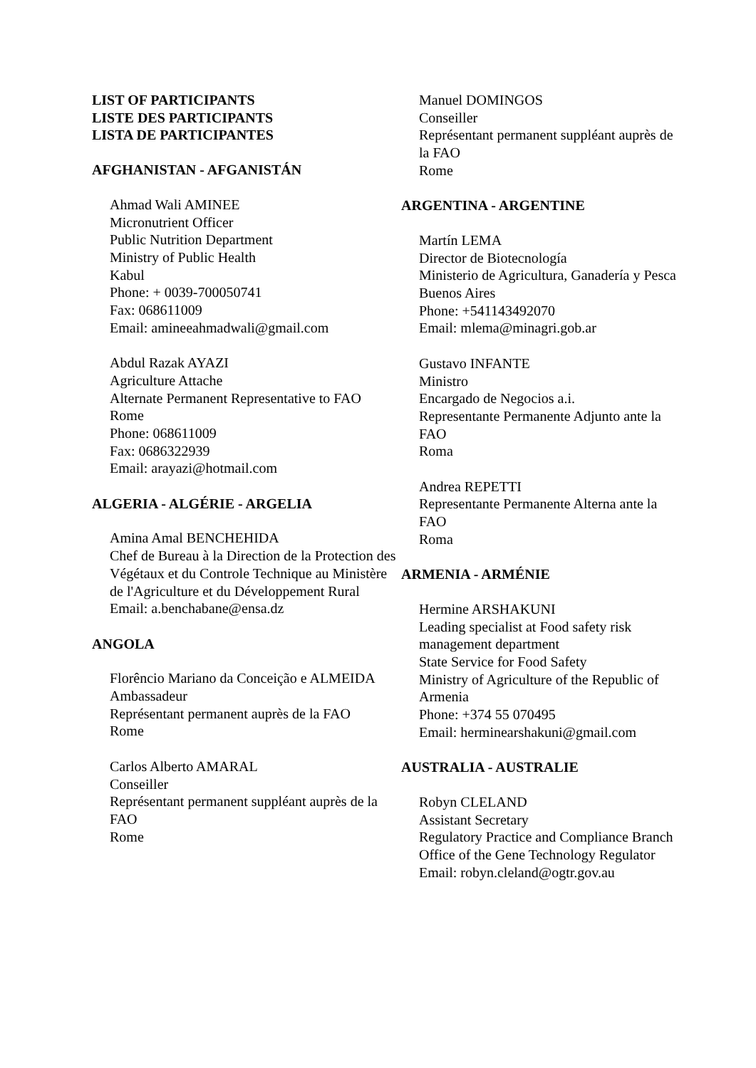LIST OF PARTICIPANTS
LISTE DES PARTICIPANTS
LISTA DE PARTICIPANTES
AFGHANISTAN - AFGANISTÁN
Ahmad Wali AMINEE
Micronutrient Officer
Public Nutrition Department
Ministry of Public Health
Kabul
Phone: + 0039-700050741
Fax: 068611009
Email: amineeahmadwali@gmail.com
Abdul Razak AYAZI
Agriculture Attache
Alternate Permanent Representative to FAO
Rome
Phone: 068611009
Fax: 0686322939
Email: arayazi@hotmail.com
ALGERIA - ALGÉRIE - ARGELIA
Amina Amal BENCHEHIDA
Chef de Bureau à la Direction de la Protection des Végétaux et du Controle Technique au Ministère de l'Agriculture et du Développement Rural
Email: a.benchabane@ensa.dz
ANGOLA
Florêncio Mariano da Conceição e ALMEIDA
Ambassadeur
Représentant permanent auprès de la FAO
Rome
Carlos Alberto AMARAL
Conseiller
Représentant permanent suppléant auprès de la FAO
Rome
Manuel DOMINGOS
Conseiller
Représentant permanent suppléant auprès de la FAO
Rome
ARGENTINA - ARGENTINE
Martín LEMA
Director de Biotecnología
Ministerio de Agricultura, Ganadería y Pesca
Buenos Aires
Phone: +541143492070
Email: mlema@minagri.gob.ar
Gustavo INFANTE
Ministro
Encargado de Negocios a.i.
Representante Permanente Adjunto ante la FAO
Roma
Andrea REPETTI
Representante Permanente Alterna ante la FAO
Roma
ARMENIA - ARMÉNIE
Hermine ARSHAKUNI
Leading specialist at Food safety risk management department
State Service for Food Safety
Ministry of Agriculture of the Republic of Armenia
Phone: +374 55 070495
Email: herminearshakuni@gmail.com
AUSTRALIA - AUSTRALIE
Robyn CLELAND
Assistant Secretary
Regulatory Practice and Compliance Branch
Office of the Gene Technology Regulator
Email: robyn.cleland@ogtr.gov.au